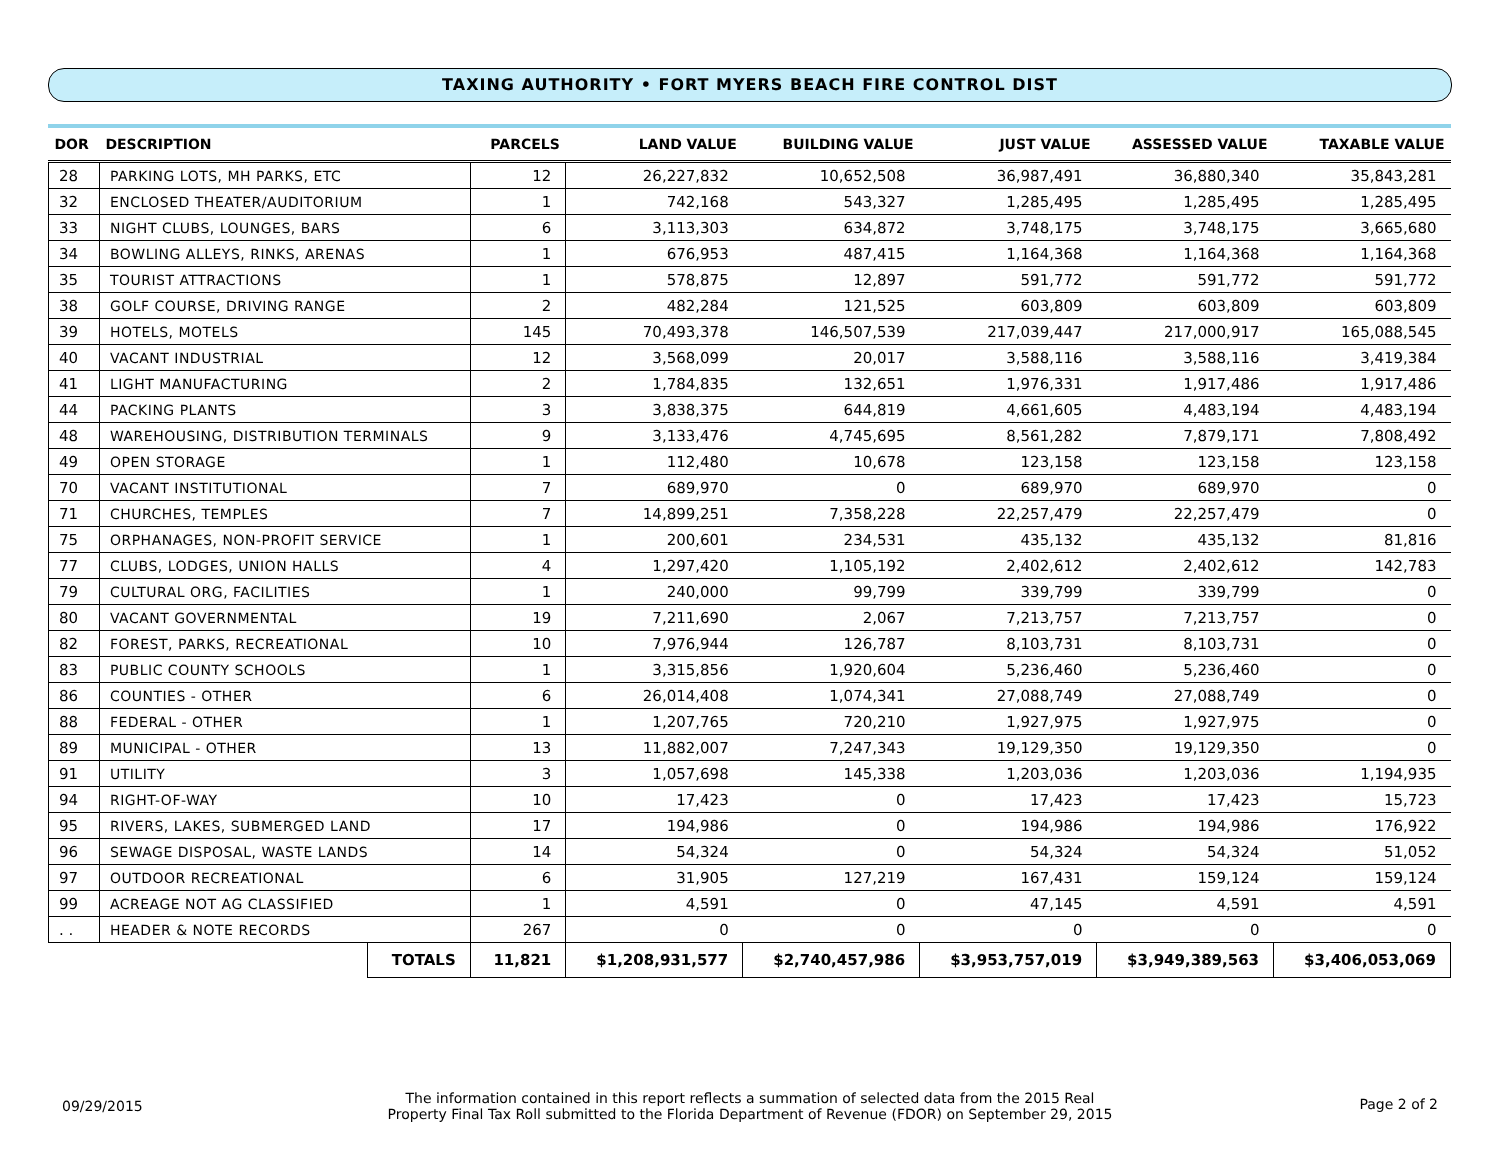TAXING AUTHORITY • FORT MYERS BEACH FIRE CONTROL DIST
| DOR | DESCRIPTION | | PARCELS | LAND VALUE | BUILDING VALUE | JUST VALUE | ASSESSED VALUE | TAXABLE VALUE |
| --- | --- | --- | --- | --- | --- | --- | --- | --- |
| 28 | PARKING LOTS, MH PARKS, ETC | | 12 | 26,227,832 | 10,652,508 | 36,987,491 | 36,880,340 | 35,843,281 |
| 32 | ENCLOSED THEATER/AUDITORIUM | | 1 | 742,168 | 543,327 | 1,285,495 | 1,285,495 | 1,285,495 |
| 33 | NIGHT CLUBS, LOUNGES, BARS | | 6 | 3,113,303 | 634,872 | 3,748,175 | 3,748,175 | 3,665,680 |
| 34 | BOWLING ALLEYS, RINKS, ARENAS | | 1 | 676,953 | 487,415 | 1,164,368 | 1,164,368 | 1,164,368 |
| 35 | TOURIST ATTRACTIONS | | 1 | 578,875 | 12,897 | 591,772 | 591,772 | 591,772 |
| 38 | GOLF COURSE, DRIVING RANGE | | 2 | 482,284 | 121,525 | 603,809 | 603,809 | 603,809 |
| 39 | HOTELS, MOTELS | | 145 | 70,493,378 | 146,507,539 | 217,039,447 | 217,000,917 | 165,088,545 |
| 40 | VACANT INDUSTRIAL | | 12 | 3,568,099 | 20,017 | 3,588,116 | 3,588,116 | 3,419,384 |
| 41 | LIGHT MANUFACTURING | | 2 | 1,784,835 | 132,651 | 1,976,331 | 1,917,486 | 1,917,486 |
| 44 | PACKING PLANTS | | 3 | 3,838,375 | 644,819 | 4,661,605 | 4,483,194 | 4,483,194 |
| 48 | WAREHOUSING, DISTRIBUTION TERMINALS | | 9 | 3,133,476 | 4,745,695 | 8,561,282 | 7,879,171 | 7,808,492 |
| 49 | OPEN STORAGE | | 1 | 112,480 | 10,678 | 123,158 | 123,158 | 123,158 |
| 70 | VACANT INSTITUTIONAL | | 7 | 689,970 | 0 | 689,970 | 689,970 | 0 |
| 71 | CHURCHES, TEMPLES | | 7 | 14,899,251 | 7,358,228 | 22,257,479 | 22,257,479 | 0 |
| 75 | ORPHANAGES, NON-PROFIT SERVICE | | 1 | 200,601 | 234,531 | 435,132 | 435,132 | 81,816 |
| 77 | CLUBS, LODGES, UNION HALLS | | 4 | 1,297,420 | 1,105,192 | 2,402,612 | 2,402,612 | 142,783 |
| 79 | CULTURAL ORG, FACILITIES | | 1 | 240,000 | 99,799 | 339,799 | 339,799 | 0 |
| 80 | VACANT GOVERNMENTAL | | 19 | 7,211,690 | 2,067 | 7,213,757 | 7,213,757 | 0 |
| 82 | FOREST, PARKS, RECREATIONAL | | 10 | 7,976,944 | 126,787 | 8,103,731 | 8,103,731 | 0 |
| 83 | PUBLIC COUNTY SCHOOLS | | 1 | 3,315,856 | 1,920,604 | 5,236,460 | 5,236,460 | 0 |
| 86 | COUNTIES - OTHER | | 6 | 26,014,408 | 1,074,341 | 27,088,749 | 27,088,749 | 0 |
| 88 | FEDERAL - OTHER | | 1 | 1,207,765 | 720,210 | 1,927,975 | 1,927,975 | 0 |
| 89 | MUNICIPAL - OTHER | | 13 | 11,882,007 | 7,247,343 | 19,129,350 | 19,129,350 | 0 |
| 91 | UTILITY | | 3 | 1,057,698 | 145,338 | 1,203,036 | 1,203,036 | 1,194,935 |
| 94 | RIGHT-OF-WAY | | 10 | 17,423 | 0 | 17,423 | 17,423 | 15,723 |
| 95 | RIVERS, LAKES, SUBMERGED LAND | | 17 | 194,986 | 0 | 194,986 | 194,986 | 176,922 |
| 96 | SEWAGE DISPOSAL, WASTE LANDS | | 14 | 54,324 | 0 | 54,324 | 54,324 | 51,052 |
| 97 | OUTDOOR RECREATIONAL | | 6 | 31,905 | 127,219 | 167,431 | 159,124 | 159,124 |
| 99 | ACREAGE NOT AG CLASSIFIED | | 1 | 4,591 | 0 | 47,145 | 4,591 | 4,591 |
| . . | HEADER & NOTE RECORDS | | 267 | 0 | 0 | 0 | 0 | 0 |
| | | TOTALS | 11,821 | $1,208,931,577 | $2,740,457,986 | $3,953,757,019 | $3,949,389,563 | $3,406,053,069 |
09/29/2015
The information contained in this report reflects a summation of selected data from the 2015 Real
Property Final Tax Roll submitted to the Florida Department of Revenue (FDOR) on September 29, 2015
Page 2 of 2